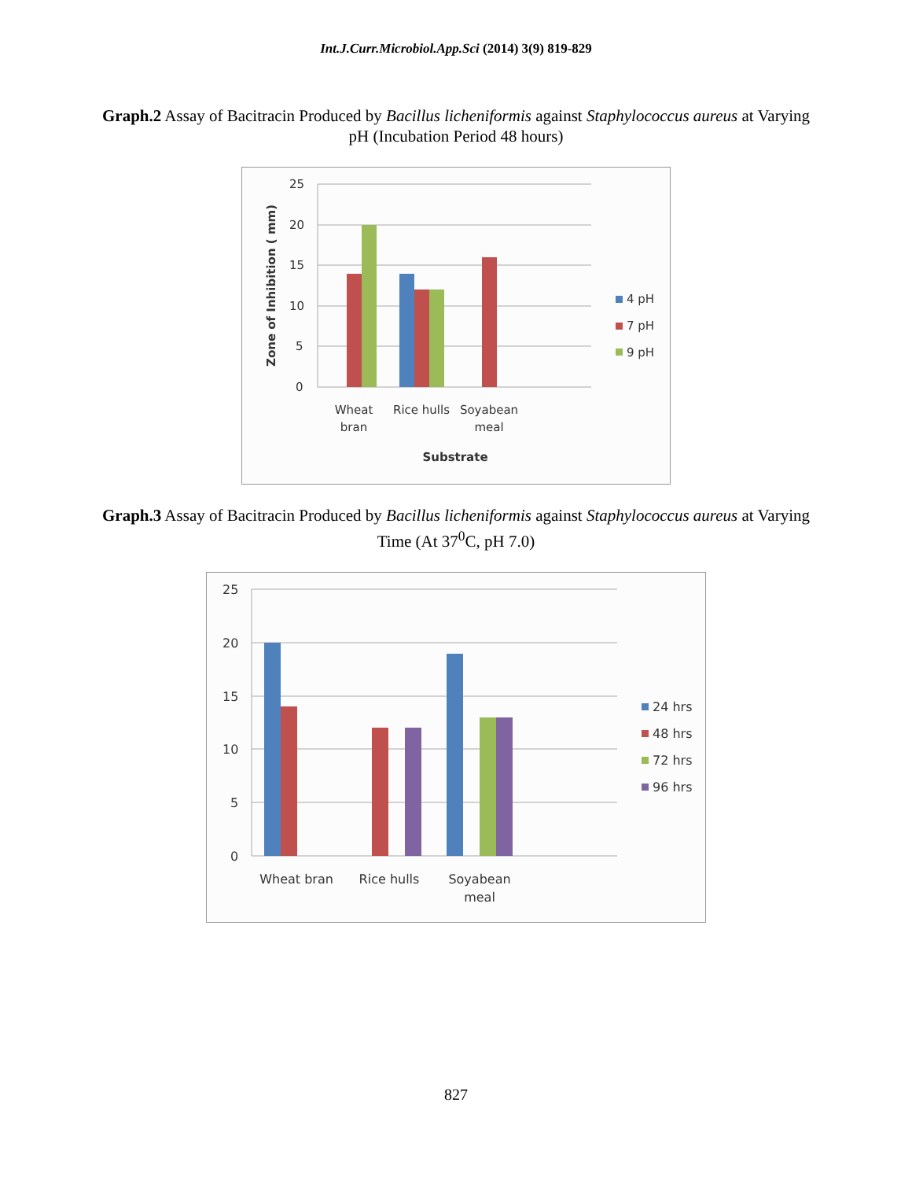Int.J.Curr.Microbiol.App.Sci (2014) 3(9) 819-829
Graph.2 Assay of Bacitracin Produced by Bacillus licheniformis against Staphylococcus aureus at Varying pH (Incubation Period 48 hours)
25
20
15
10
5
0
Wheat
bran
Rice hulls
Soyabean
meal
Substrate
Zone of Inhibition ( mm)
4 pH
7 pH
9 pH
Graph.3 Assay of Bacitracin Produced by Bacillus licheniformis against Staphylococcus aureus at Varying Time (At 37<sup>0</sup>C, pH 7.0)
25
20
15
10
5
0
Wheat bran
Rice hulls
Soyabean
meal
24 hrs
48 hrs
72 hrs
96 hrs
827